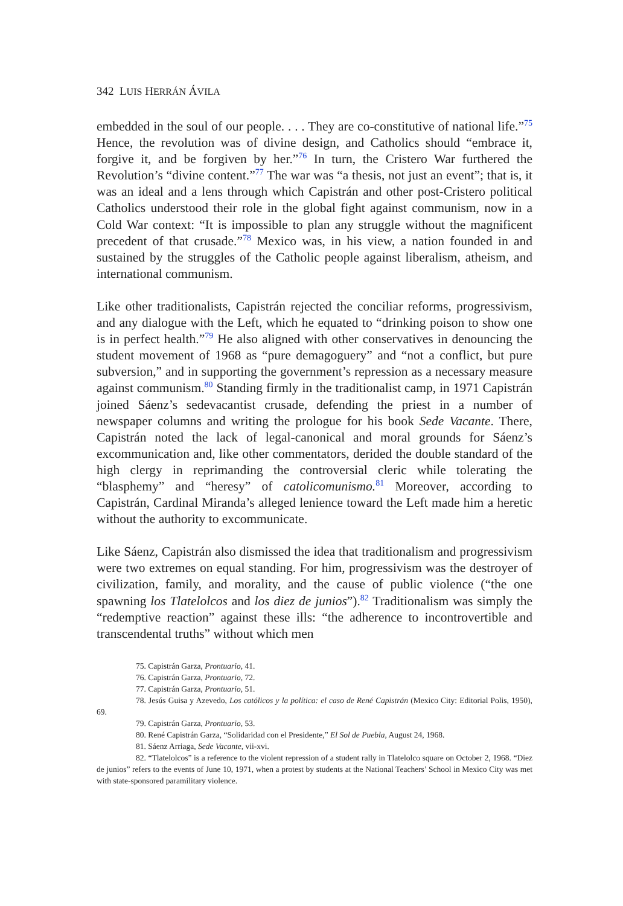342 LUIS HERRÁN ÁVILA
embedded in the soul of our people. . . . They are co-constitutive of national life.”<sup>75</sup> Hence, the revolution was of divine design, and Catholics should “embrace it, forgive it, and be forgiven by her.”<sup>76</sup> In turn, the Cristero War furthered the Revolution’s “divine content.”<sup>77</sup> The war was “a thesis, not just an event”; that is, it was an ideal and a lens through which Capistrán and other post-Cristero political Catholics understood their role in the global fight against communism, now in a Cold War context: “It is impossible to plan any struggle without the magnificent precedent of that crusade.”<sup>78</sup> Mexico was, in his view, a nation founded in and sustained by the struggles of the Catholic people against liberalism, atheism, and international communism.
Like other traditionalists, Capistrán rejected the conciliar reforms, progressivism, and any dialogue with the Left, which he equated to “drinking poison to show one is in perfect health.”<sup>79</sup> He also aligned with other conservatives in denouncing the student movement of 1968 as “pure demagoguery” and “not a conflict, but pure subversion,” and in supporting the government’s repression as a necessary measure against communism.<sup>80</sup> Standing firmly in the traditionalist camp, in 1971 Capistrán joined Sáenz’s sedevacantist crusade, defending the priest in a number of newspaper columns and writing the prologue for his book Sede Vacante. There, Capistrán noted the lack of legal-canonical and moral grounds for Sáenz’s excommunication and, like other commentators, derided the double standard of the high clergy in reprimanding the controversial cleric while tolerating the “blasphemy” and “heresy” of catolicomunismo.<sup>81</sup> Moreover, according to Capistrán, Cardinal Miranda’s alleged lenience toward the Left made him a heretic without the authority to excommunicate.
Like Sáenz, Capistrán also dismissed the idea that traditionalism and progressivism were two extremes on equal standing. For him, progressivism was the destroyer of civilization, family, and morality, and the cause of public violence (“the one spawning los Tlatelolcos and los diez de junios”).<sup>82</sup> Traditionalism was simply the “redemptive reaction” against these ills: “the adherence to incontrovertible and transcendental truths” without which men
75. Capistrán Garza, Prontuario, 41.
76. Capistrán Garza, Prontuario, 72.
77. Capistrán Garza, Prontuario, 51.
78. Jesús Guisa y Azevedo, Los católicos y la política: el caso de René Capistrán (Mexico City: Editorial Polis, 1950), 69.
79. Capistrán Garza, Prontuario, 53.
80. René Capistrán Garza, “Solidaridad con el Presidente,” El Sol de Puebla, August 24, 1968.
81. Sáenz Arriaga, Sede Vacante, vii-xvi.
82. “Tlatelolcos” is a reference to the violent repression of a student rally in Tlatelolco square on October 2, 1968. “Diez de junios” refers to the events of June 10, 1971, when a protest by students at the National Teachers’ School in Mexico City was met with state-sponsored paramilitary violence.